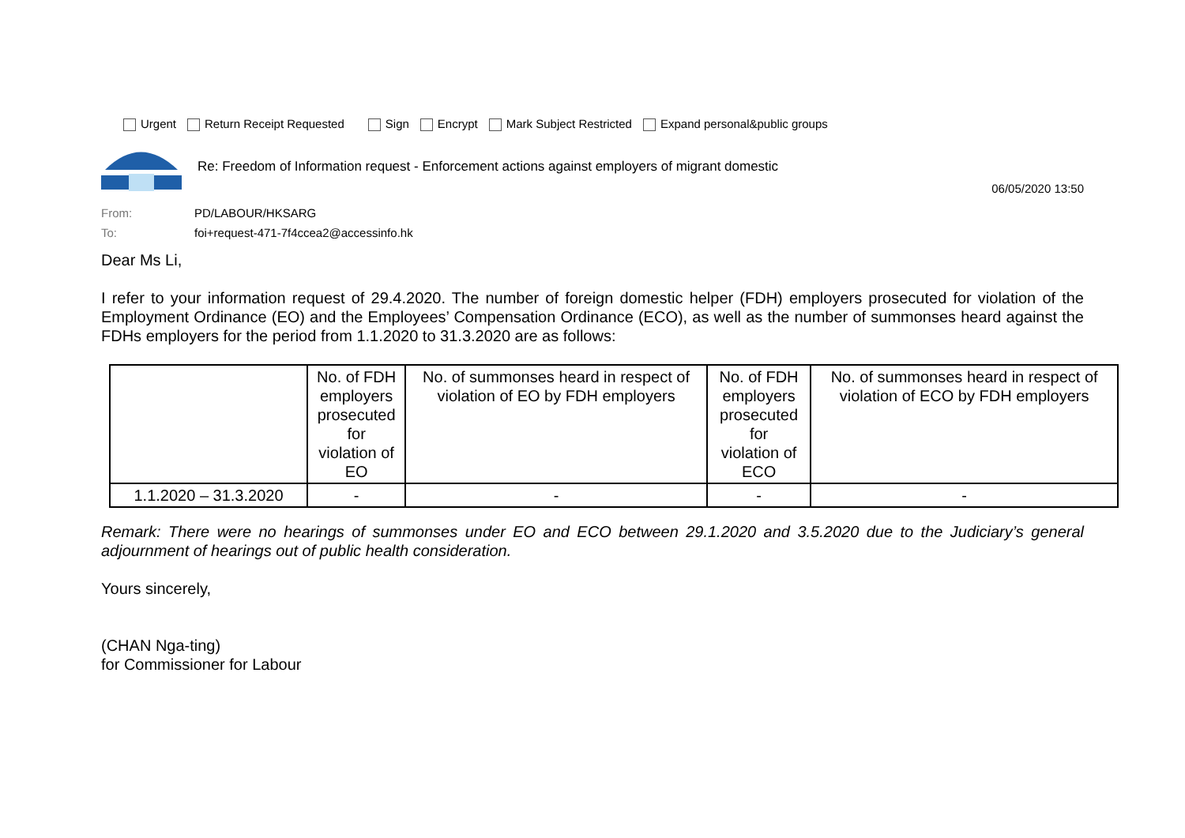Urgent Return Receipt Requested Sign Encrypt Mark Subject Restricted Expand personal&public groups
Re: Freedom of Information request - Enforcement actions against employers of migrant domestic
06/05/2020 13:50
From: PD/LABOUR/HKSARG
To: foi+request-471-7f4ccea2@accessinfo.hk
Dear Ms Li,
I refer to your information request of 29.4.2020. The number of foreign domestic helper (FDH) employers prosecuted for violation of the Employment Ordinance (EO) and the Employees’ Compensation Ordinance (ECO), as well as the number of summonses heard against the FDHs employers for the period from 1.1.2020 to 31.3.2020 are as follows:
| | No. of FDH employers prosecuted for violation of EO | No. of summonses heard in respect of violation of EO by FDH employers | No. of FDH employers prosecuted for violation of ECO | No. of summonses heard in respect of violation of ECO by FDH employers |
| --- | --- | --- | --- | --- |
| 1.1.2020 – 31.3.2020 | - | - | - | - |
Remark: There were no hearings of summonses under EO and ECO between 29.1.2020 and 3.5.2020 due to the Judiciary’s general adjournment of hearings out of public health consideration.
Yours sincerely,
(CHAN Nga-ting)
for Commissioner for Labour